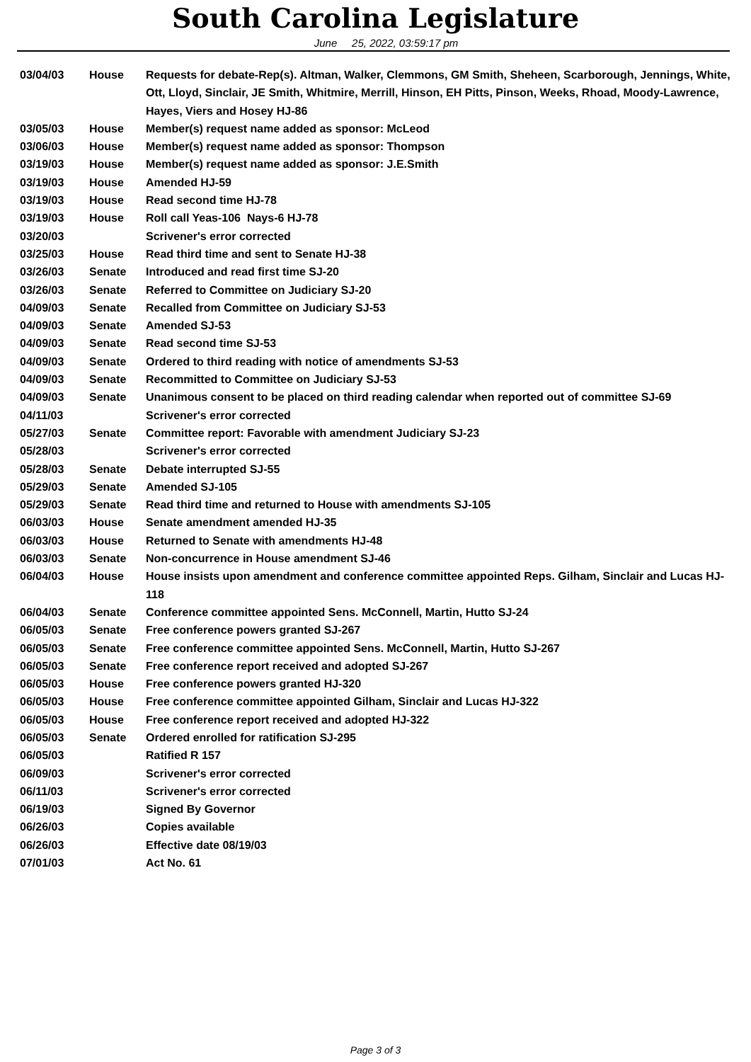South Carolina Legislature
June 25, 2022, 03:59:17 pm
| 03/04/03 | House | Requests for debate-Rep(s). Altman, Walker, Clemmons, GM Smith, Sheheen, Scarborough, Jennings, White, Ott, Lloyd, Sinclair, JE Smith, Whitmire, Merrill, Hinson, EH Pitts, Pinson, Weeks, Rhoad, Moody-Lawrence, Hayes, Viers and Hosey HJ-86 |
| 03/05/03 | House | Member(s) request name added as sponsor: McLeod |
| 03/06/03 | House | Member(s) request name added as sponsor: Thompson |
| 03/19/03 | House | Member(s) request name added as sponsor: J.E.Smith |
| 03/19/03 | House | Amended HJ-59 |
| 03/19/03 | House | Read second time HJ-78 |
| 03/19/03 | House | Roll call Yeas-106 Nays-6 HJ-78 |
| 03/20/03 | | Scrivener's error corrected |
| 03/25/03 | House | Read third time and sent to Senate HJ-38 |
| 03/26/03 | Senate | Introduced and read first time SJ-20 |
| 03/26/03 | Senate | Referred to Committee on Judiciary SJ-20 |
| 04/09/03 | Senate | Recalled from Committee on Judiciary SJ-53 |
| 04/09/03 | Senate | Amended SJ-53 |
| 04/09/03 | Senate | Read second time SJ-53 |
| 04/09/03 | Senate | Ordered to third reading with notice of amendments SJ-53 |
| 04/09/03 | Senate | Recommitted to Committee on Judiciary SJ-53 |
| 04/09/03 | Senate | Unanimous consent to be placed on third reading calendar when reported out of committee SJ-69 |
| 04/11/03 | | Scrivener's error corrected |
| 05/27/03 | Senate | Committee report: Favorable with amendment Judiciary SJ-23 |
| 05/28/03 | | Scrivener's error corrected |
| 05/28/03 | Senate | Debate interrupted SJ-55 |
| 05/29/03 | Senate | Amended SJ-105 |
| 05/29/03 | Senate | Read third time and returned to House with amendments SJ-105 |
| 06/03/03 | House | Senate amendment amended HJ-35 |
| 06/03/03 | House | Returned to Senate with amendments HJ-48 |
| 06/03/03 | Senate | Non-concurrence in House amendment SJ-46 |
| 06/04/03 | House | House insists upon amendment and conference committee appointed Reps. Gilham, Sinclair and Lucas HJ-118 |
| 06/04/03 | Senate | Conference committee appointed Sens. McConnell, Martin, Hutto SJ-24 |
| 06/05/03 | Senate | Free conference powers granted SJ-267 |
| 06/05/03 | Senate | Free conference committee appointed Sens. McConnell, Martin, Hutto SJ-267 |
| 06/05/03 | Senate | Free conference report received and adopted SJ-267 |
| 06/05/03 | House | Free conference powers granted HJ-320 |
| 06/05/03 | House | Free conference committee appointed Gilham, Sinclair and Lucas HJ-322 |
| 06/05/03 | House | Free conference report received and adopted HJ-322 |
| 06/05/03 | Senate | Ordered enrolled for ratification SJ-295 |
| 06/05/03 | | Ratified R 157 |
| 06/09/03 | | Scrivener's error corrected |
| 06/11/03 | | Scrivener's error corrected |
| 06/19/03 | | Signed By Governor |
| 06/26/03 | | Copies available |
| 06/26/03 | | Effective date 08/19/03 |
| 07/01/03 | | Act No. 61 |
Page 3 of 3